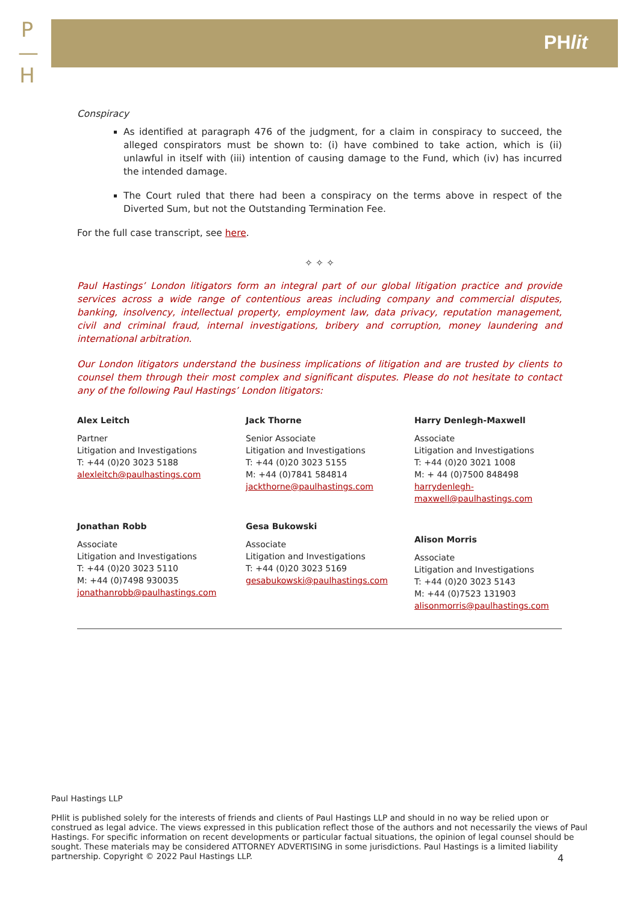P
—
H
PHlit
Conspiracy
As identified at paragraph 476 of the judgment, for a claim in conspiracy to succeed, the alleged conspirators must be shown to: (i) have combined to take action, which is (ii) unlawful in itself with (iii) intention of causing damage to the Fund, which (iv) has incurred the intended damage.
The Court ruled that there had been a conspiracy on the terms above in respect of the Diverted Sum, but not the Outstanding Termination Fee.
For the full case transcript, see here.
✧ ✧ ✧
Paul Hastings’ London litigators form an integral part of our global litigation practice and provide services across a wide range of contentious areas including company and commercial disputes, banking, insolvency, intellectual property, employment law, data privacy, reputation management, civil and criminal fraud, internal investigations, bribery and corruption, money laundering and international arbitration.
Our London litigators understand the business implications of litigation and are trusted by clients to counsel them through their most complex and significant disputes. Please do not hesitate to contact any of the following Paul Hastings’ London litigators:
Alex Leitch
Partner
Litigation and Investigations
T: +44 (0)20 3023 5188
alexleitch@paulhastings.com
Jack Thorne
Senior Associate
Litigation and Investigations
T: +44 (0)20 3023 5155
M: +44 (0)7841 584814
jackthorne@paulhastings.com
Harry Denlegh-Maxwell
Associate
Litigation and Investigations
T: +44 (0)20 3021 1008
M: + 44 (0)7500 848498
harrydenlegh-
maxwell@paulhastings.com
Jonathan Robb
Associate
Litigation and Investigations
T: +44 (0)20 3023 5110
M: +44 (0)7498 930035
jonathanrobb@paulhastings.com
Gesa Bukowski
Associate
Litigation and Investigations
T: +44 (0)20 3023 5169
gesabukowski@paulhastings.com
Alison Morris
Associate
Litigation and Investigations
T: +44 (0)20 3023 5143
M: +44 (0)7523 131903
alisonmorris@paulhastings.com
Paul Hastings LLP
PHlit is published solely for the interests of friends and clients of Paul Hastings LLP and should in no way be relied upon or construed as legal advice. The views expressed in this publication reflect those of the authors and not necessarily the views of Paul Hastings. For specific information on recent developments or particular factual situations, the opinion of legal counsel should be sought. These materials may be considered ATTORNEY ADVERTISING in some jurisdictions. Paul Hastings is a limited liability partnership. Copyright © 2022 Paul Hastings LLP.
4